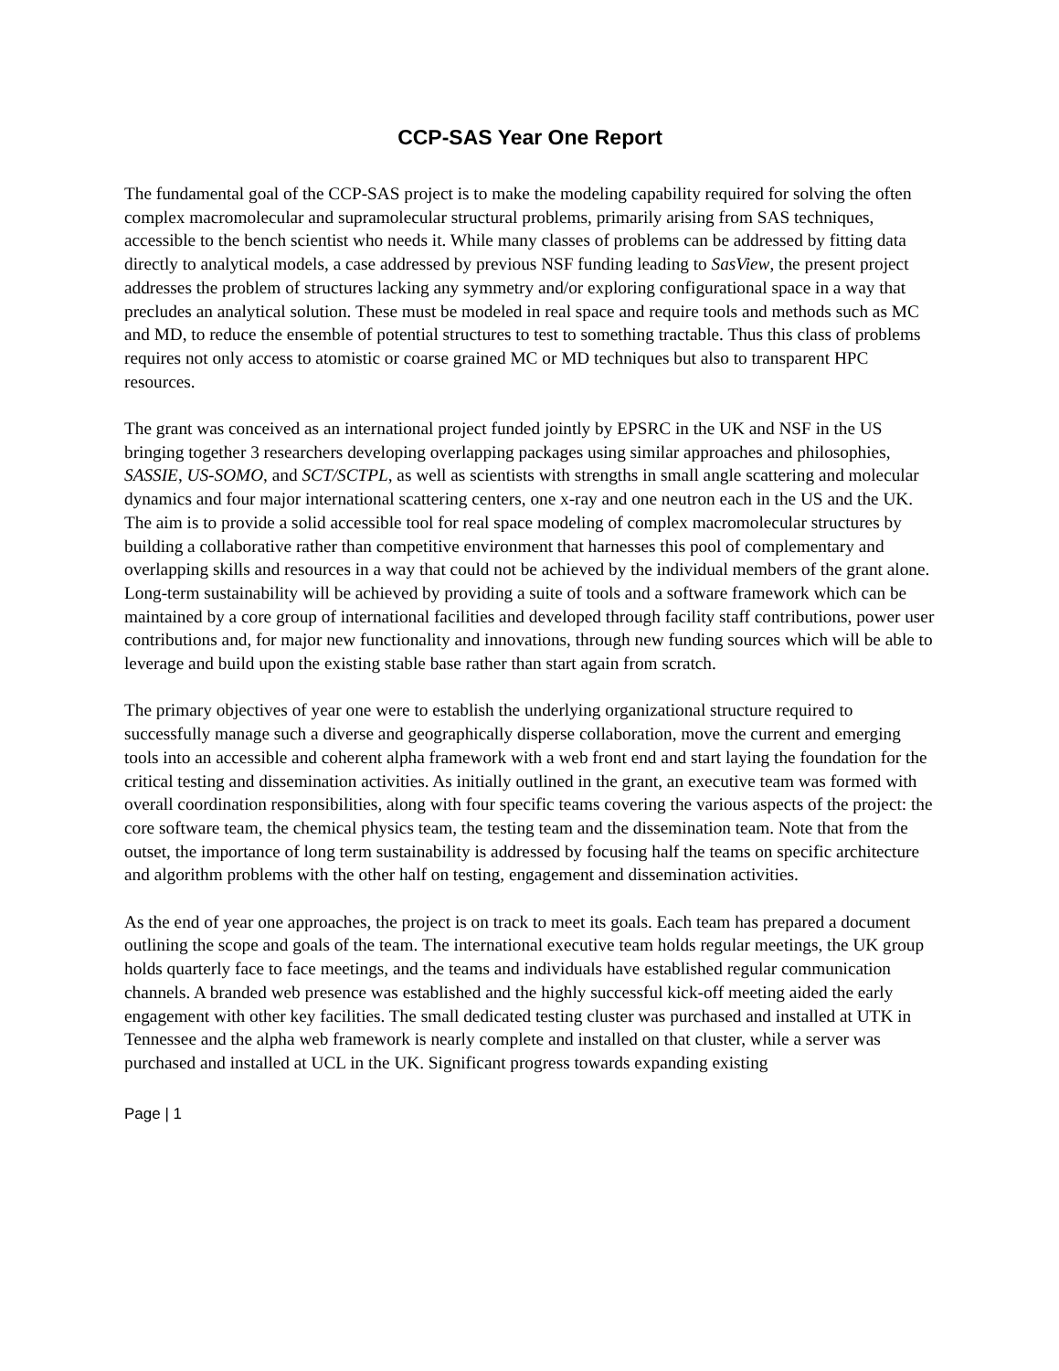CCP-SAS Year One Report
The fundamental goal of the CCP-SAS project is to make the modeling capability required for solving the often complex macromolecular and supramolecular structural problems, primarily arising from SAS techniques, accessible to the bench scientist who needs it. While many classes of problems can be addressed by fitting data directly to analytical models, a case addressed by previous NSF funding leading to SasView, the present project addresses the problem of structures lacking any symmetry and/or exploring configurational space in a way that precludes an analytical solution. These must be modeled in real space and require tools and methods such as MC and MD, to reduce the ensemble of potential structures to test to something tractable. Thus this class of problems requires not only access to atomistic or coarse grained MC or MD techniques but also to transparent HPC resources.
The grant was conceived as an international project funded jointly by EPSRC in the UK and NSF in the US bringing together 3 researchers developing overlapping packages using similar approaches and philosophies, SASSIE, US-SOMO, and SCT/SCTPL, as well as scientists with strengths in small angle scattering and molecular dynamics and four major international scattering centers, one x-ray and one neutron each in the US and the UK. The aim is to provide a solid accessible tool for real space modeling of complex macromolecular structures by building a collaborative rather than competitive environment that harnesses this pool of complementary and overlapping skills and resources in a way that could not be achieved by the individual members of the grant alone. Long-term sustainability will be achieved by providing a suite of tools and a software framework which can be maintained by a core group of international facilities and developed through facility staff contributions, power user contributions and, for major new functionality and innovations, through new funding sources which will be able to leverage and build upon the existing stable base rather than start again from scratch.
The primary objectives of year one were to establish the underlying organizational structure required to successfully manage such a diverse and geographically disperse collaboration, move the current and emerging tools into an accessible and coherent alpha framework with a web front end and start laying the foundation for the critical testing and dissemination activities. As initially outlined in the grant, an executive team was formed with overall coordination responsibilities, along with four specific teams covering the various aspects of the project: the core software team, the chemical physics team, the testing team and the dissemination team. Note that from the outset, the importance of long term sustainability is addressed by focusing half the teams on specific architecture and algorithm problems with the other half on testing, engagement and dissemination activities.
As the end of year one approaches, the project is on track to meet its goals. Each team has prepared a document outlining the scope and goals of the team. The international executive team holds regular meetings, the UK group holds quarterly face to face meetings, and the teams and individuals have established regular communication channels. A branded web presence was established and the highly successful kick-off meeting aided the early engagement with other key facilities. The small dedicated testing cluster was purchased and installed at UTK in Tennessee and the alpha web framework is nearly complete and installed on that cluster, while a server was purchased and installed at UCL in the UK. Significant progress towards expanding existing
Page | 1